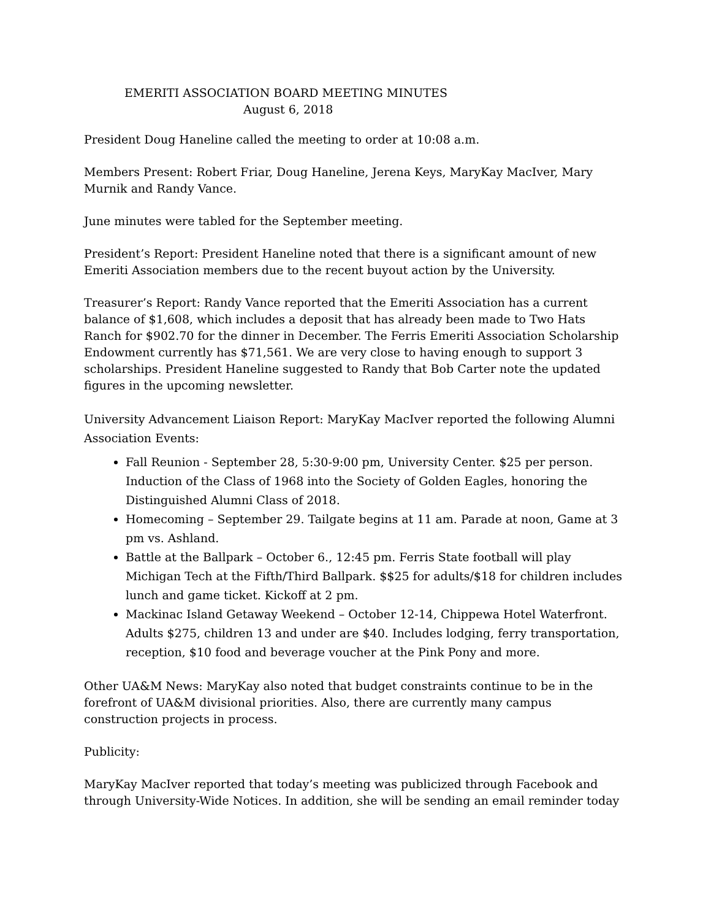EMERITI ASSOCIATION BOARD MEETING MINUTES
August 6, 2018
President Doug Haneline called the meeting to order at 10:08 a.m.
Members Present: Robert Friar, Doug Haneline, Jerena Keys, MaryKay MacIver, Mary Murnik and Randy Vance.
June minutes were tabled for the September meeting.
President’s Report: President Haneline noted that there is a significant amount of new Emeriti Association members due to the recent buyout action by the University.
Treasurer’s Report: Randy Vance reported that the Emeriti Association has a current balance of $1,608, which includes a deposit that has already been made to Two Hats Ranch for $902.70 for the dinner in December. The Ferris Emeriti Association Scholarship Endowment currently has $71,561. We are very close to having enough to support 3 scholarships. President Haneline suggested to Randy that Bob Carter note the updated figures in the upcoming newsletter.
University Advancement Liaison Report: MaryKay MacIver reported the following Alumni Association Events:
Fall Reunion - September 28, 5:30-9:00 pm, University Center. $25 per person. Induction of the Class of 1968 into the Society of Golden Eagles, honoring the Distinguished Alumni Class of 2018.
Homecoming – September 29. Tailgate begins at 11 am. Parade at noon, Game at 3 pm vs. Ashland.
Battle at the Ballpark – October 6., 12:45 pm. Ferris State football will play Michigan Tech at the Fifth/Third Ballpark. $$25 for adults/$18 for children includes lunch and game ticket. Kickoff at 2 pm.
Mackinac Island Getaway Weekend – October 12-14, Chippewa Hotel Waterfront. Adults $275, children 13 and under are $40. Includes lodging, ferry transportation, reception, $10 food and beverage voucher at the Pink Pony and more.
Other UA&M News: MaryKay also noted that budget constraints continue to be in the forefront of UA&M divisional priorities. Also, there are currently many campus construction projects in process.
Publicity:
MaryKay MacIver reported that today’s meeting was publicized through Facebook and through University-Wide Notices. In addition, she will be sending an email reminder today